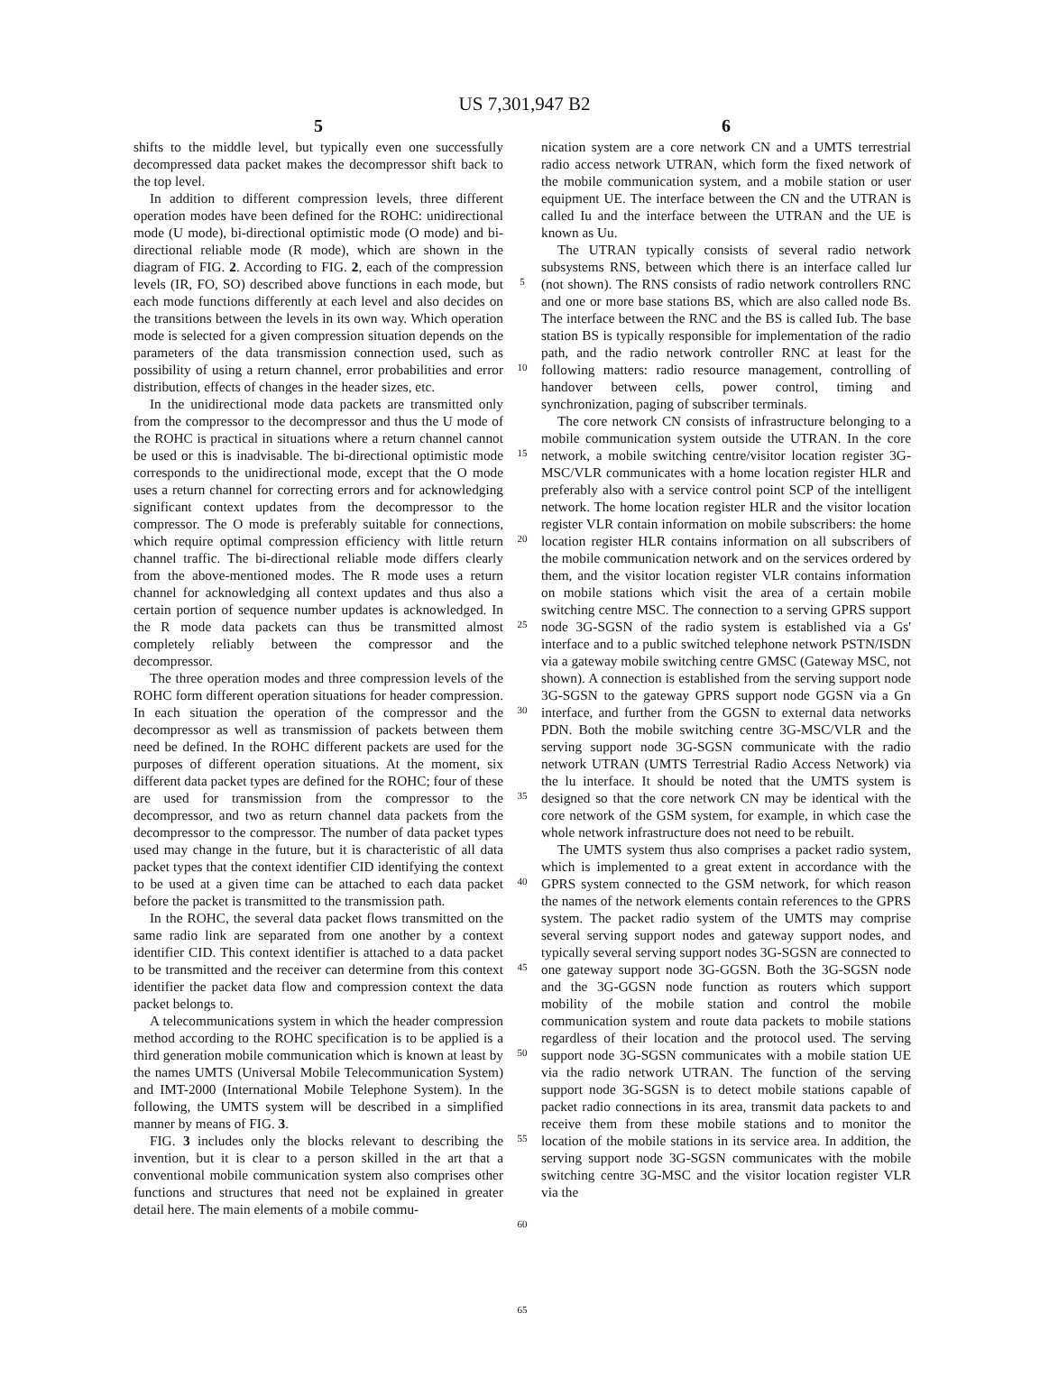US 7,301,947 B2
5
shifts to the middle level, but typically even one successfully decompressed data packet makes the decompressor shift back to the top level.
In addition to different compression levels, three different operation modes have been defined for the ROHC: unidirectional mode (U mode), bi-directional optimistic mode (O mode) and bi-directional reliable mode (R mode), which are shown in the diagram of FIG. 2. According to FIG. 2, each of the compression levels (IR, FO, SO) described above functions in each mode, but each mode functions differently at each level and also decides on the transitions between the levels in its own way. Which operation mode is selected for a given compression situation depends on the parameters of the data transmission connection used, such as possibility of using a return channel, error probabilities and error distribution, effects of changes in the header sizes, etc.
In the unidirectional mode data packets are transmitted only from the compressor to the decompressor and thus the U mode of the ROHC is practical in situations where a return channel cannot be used or this is inadvisable. The bi-directional optimistic mode corresponds to the unidirectional mode, except that the O mode uses a return channel for correcting errors and for acknowledging significant context updates from the decompressor to the compressor. The O mode is preferably suitable for connections, which require optimal compression efficiency with little return channel traffic. The bi-directional reliable mode differs clearly from the above-mentioned modes. The R mode uses a return channel for acknowledging all context updates and thus also a certain portion of sequence number updates is acknowledged. In the R mode data packets can thus be transmitted almost completely reliably between the compressor and the decompressor.
The three operation modes and three compression levels of the ROHC form different operation situations for header compression. In each situation the operation of the compressor and the decompressor as well as transmission of packets between them need be defined. In the ROHC different packets are used for the purposes of different operation situations. At the moment, six different data packet types are defined for the ROHC; four of these are used for transmission from the compressor to the decompressor, and two as return channel data packets from the decompressor to the compressor. The number of data packet types used may change in the future, but it is characteristic of all data packet types that the context identifier CID identifying the context to be used at a given time can be attached to each data packet before the packet is transmitted to the transmission path.
In the ROHC, the several data packet flows transmitted on the same radio link are separated from one another by a context identifier CID. This context identifier is attached to a data packet to be transmitted and the receiver can determine from this context identifier the packet data flow and compression context the data packet belongs to.
A telecommunications system in which the header compression method according to the ROHC specification is to be applied is a third generation mobile communication which is known at least by the names UMTS (Universal Mobile Telecommunication System) and IMT-2000 (International Mobile Telephone System). In the following, the UMTS system will be described in a simplified manner by means of FIG. 3.
FIG. 3 includes only the blocks relevant to describing the invention, but it is clear to a person skilled in the art that a conventional mobile communication system also comprises other functions and structures that need not be explained in greater detail here. The main elements of a mobile commu-
5
10
15
20
25
30
35
40
45
50
55
60
65
6
nication system are a core network CN and a UMTS terrestrial radio access network UTRAN, which form the fixed network of the mobile communication system, and a mobile station or user equipment UE. The interface between the CN and the UTRAN is called Iu and the interface between the UTRAN and the UE is known as Uu.
The UTRAN typically consists of several radio network subsystems RNS, between which there is an interface called lur (not shown). The RNS consists of radio network controllers RNC and one or more base stations BS, which are also called node Bs. The interface between the RNC and the BS is called Iub. The base station BS is typically responsible for implementation of the radio path, and the radio network controller RNC at least for the following matters: radio resource management, controlling of handover between cells, power control, timing and synchronization, paging of subscriber terminals.
The core network CN consists of infrastructure belonging to a mobile communication system outside the UTRAN. In the core network, a mobile switching centre/visitor location register 3G-MSC/VLR communicates with a home location register HLR and preferably also with a service control point SCP of the intelligent network. The home location register HLR and the visitor location register VLR contain information on mobile subscribers: the home location register HLR contains information on all subscribers of the mobile communication network and on the services ordered by them, and the visitor location register VLR contains information on mobile stations which visit the area of a certain mobile switching centre MSC. The connection to a serving GPRS support node 3G-SGSN of the radio system is established via a Gs' interface and to a public switched telephone network PSTN/ISDN via a gateway mobile switching centre GMSC (Gateway MSC, not shown). A connection is established from the serving support node 3G-SGSN to the gateway GPRS support node GGSN via a Gn interface, and further from the GGSN to external data networks PDN. Both the mobile switching centre 3G-MSC/VLR and the serving support node 3G-SGSN communicate with the radio network UTRAN (UMTS Terrestrial Radio Access Network) via the lu interface. It should be noted that the UMTS system is designed so that the core network CN may be identical with the core network of the GSM system, for example, in which case the whole network infrastructure does not need to be rebuilt.
The UMTS system thus also comprises a packet radio system, which is implemented to a great extent in accordance with the GPRS system connected to the GSM network, for which reason the names of the network elements contain references to the GPRS system. The packet radio system of the UMTS may comprise several serving support nodes and gateway support nodes, and typically several serving support nodes 3G-SGSN are connected to one gateway support node 3G-GGSN. Both the 3G-SGSN node and the 3G-GGSN node function as routers which support mobility of the mobile station and control the mobile communication system and route data packets to mobile stations regardless of their location and the protocol used. The serving support node 3G-SGSN communicates with a mobile station UE via the radio network UTRAN. The function of the serving support node 3G-SGSN is to detect mobile stations capable of packet radio connections in its area, transmit data packets to and receive them from these mobile stations and to monitor the location of the mobile stations in its service area. In addition, the serving support node 3G-SGSN communicates with the mobile switching centre 3G-MSC and the visitor location register VLR via the